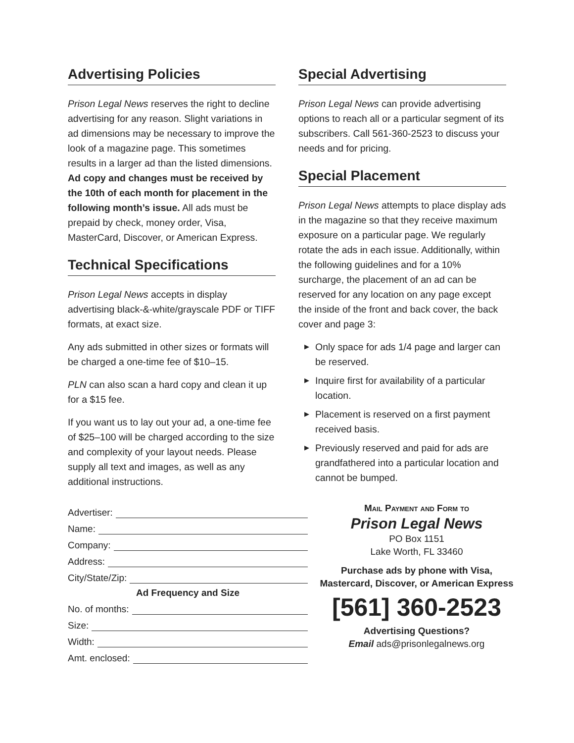Advertising Policies
Prison Legal News reserves the right to decline advertising for any reason. Slight variations in ad dimensions may be necessary to improve the look of a magazine page. This sometimes results in a larger ad than the listed dimensions. Ad copy and changes must be received by the 10th of each month for placement in the following month’s issue. All ads must be prepaid by check, money order, Visa, MasterCard, Discover, or American Express.
Technical Specifications
Prison Legal News accepts in display advertising black-&-white/grayscale PDF or TIFF formats, at exact size.
Any ads submitted in other sizes or formats will be charged a one-time fee of $10–15.
PLN can also scan a hard copy and clean it up for a $15 fee.
If you want us to lay out your ad, a one-time fee of $25–100 will be charged according to the size and complexity of your layout needs. Please supply all text and images, as well as any additional instructions.
Special Advertising
Prison Legal News can provide advertising options to reach all or a particular segment of its subscribers. Call 561-360-2523 to discuss your needs and for pricing.
Special Placement
Prison Legal News attempts to place display ads in the magazine so that they receive maximum exposure on a particular page. We regularly rotate the ads in each issue. Additionally, within the following guidelines and for a 10% surcharge, the placement of an ad can be reserved for any location on any page except the inside of the front and back cover, the back cover and page 3:
▶ Only space for ads 1/4 page and larger can be reserved.
▶ Inquire first for availability of a particular location.
▶ Placement is reserved on a first payment received basis.
▶ Previously reserved and paid for ads are grandfathered into a particular location and cannot be bumped.
Advertiser:
Name:
Company:
Address:
City/State/Zip:
Ad Frequency and Size
No. of months:
Size:
Width:
Amt. enclosed:
Mail Payment and Form to
Prison Legal News
PO Box 1151
Lake Worth, FL 33460
Purchase ads by phone with Visa, Mastercard, Discover, or American Express
[561] 360-2523
Advertising Questions?
Email ads@prisonlegalnews.org